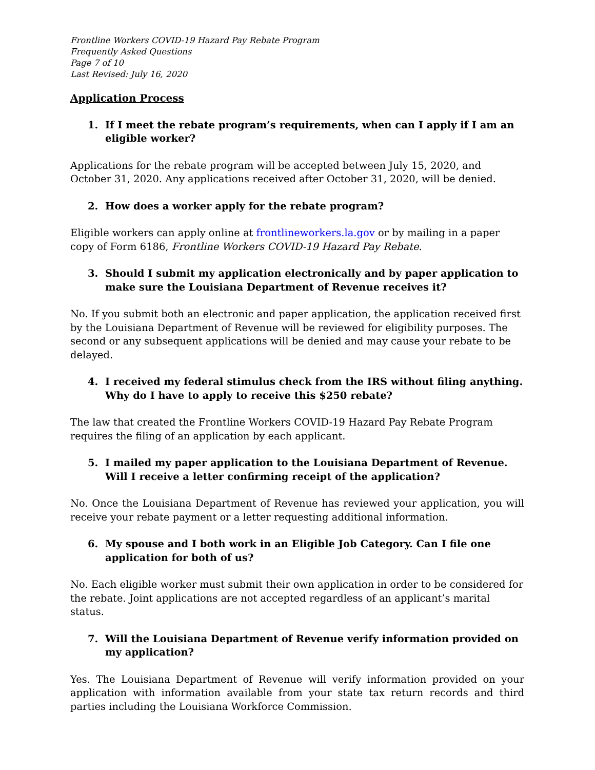Frontline Workers COVID-19 Hazard Pay Rebate Program
Frequently Asked Questions
Page 7 of 10
Last Revised: July 16, 2020
Application Process
1. If I meet the rebate program’s requirements, when can I apply if I am an eligible worker?
Applications for the rebate program will be accepted between July 15, 2020, and October 31, 2020. Any applications received after October 31, 2020, will be denied.
2. How does a worker apply for the rebate program?
Eligible workers can apply online at frontlineworkers.la.gov or by mailing in a paper copy of Form 6186, Frontline Workers COVID-19 Hazard Pay Rebate.
3. Should I submit my application electronically and by paper application to make sure the Louisiana Department of Revenue receives it?
No. If you submit both an electronic and paper application, the application received first by the Louisiana Department of Revenue will be reviewed for eligibility purposes. The second or any subsequent applications will be denied and may cause your rebate to be delayed.
4. I received my federal stimulus check from the IRS without filing anything. Why do I have to apply to receive this $250 rebate?
The law that created the Frontline Workers COVID-19 Hazard Pay Rebate Program requires the filing of an application by each applicant.
5. I mailed my paper application to the Louisiana Department of Revenue. Will I receive a letter confirming receipt of the application?
No. Once the Louisiana Department of Revenue has reviewed your application, you will receive your rebate payment or a letter requesting additional information.
6. My spouse and I both work in an Eligible Job Category. Can I file one application for both of us?
No. Each eligible worker must submit their own application in order to be considered for the rebate. Joint applications are not accepted regardless of an applicant’s marital status.
7. Will the Louisiana Department of Revenue verify information provided on my application?
Yes. The Louisiana Department of Revenue will verify information provided on your application with information available from your state tax return records and third parties including the Louisiana Workforce Commission.